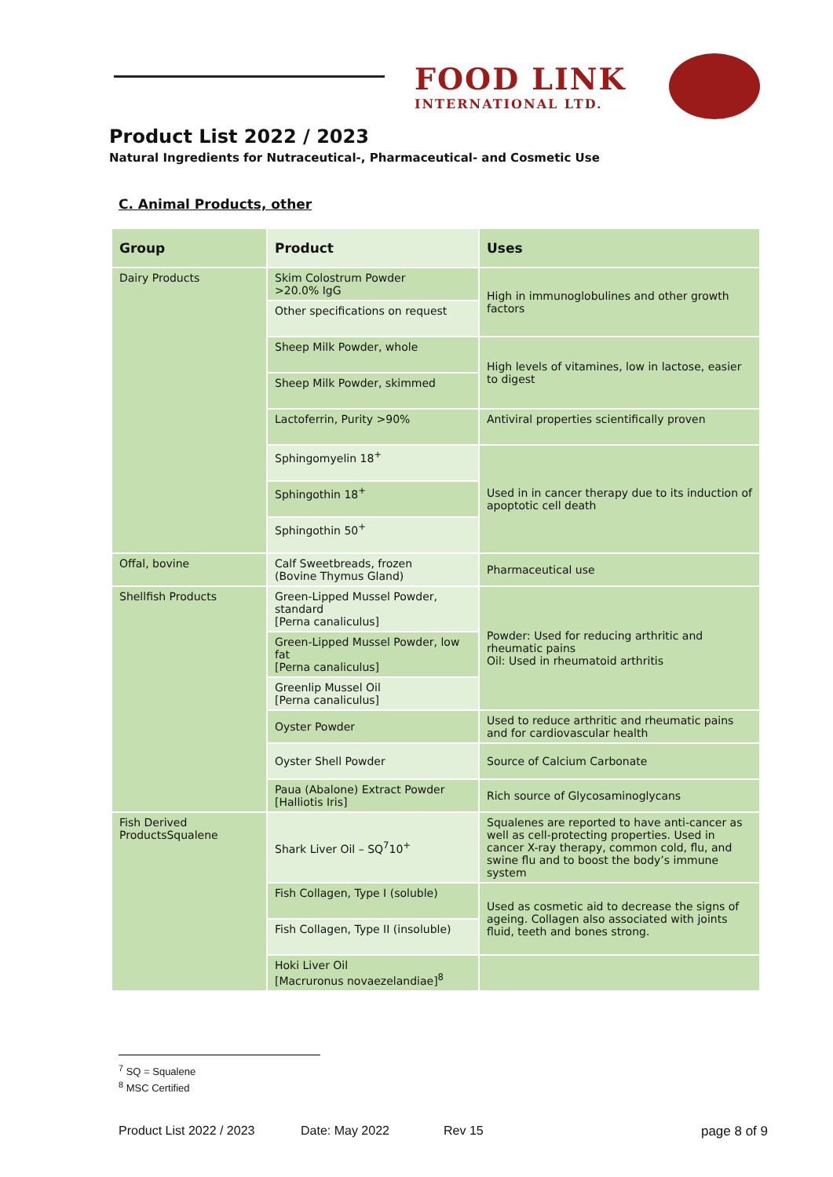FOOD LINK
INTERNATIONAL LTD.
Product List 2022 / 2023
Natural Ingredients for Nutraceutical-, Pharmaceutical- and Cosmetic Use
C. Animal Products, other
| Group | Product | Uses |
| --- | --- | --- |
| Dairy Products | Skim Colostrum Powder >20.0% IgG | High in immunoglobulines and other growth factors |
| | Other specifications on request | |
| | Sheep Milk Powder, whole | High levels of vitamines, low in lactose, easier to digest |
| | Sheep Milk Powder, skimmed | |
| | Lactoferrin, Purity >90% | Antiviral properties scientifically proven |
| | Sphingomyelin 18<sup>+</sup> | Used in in cancer therapy due to its induction of apoptotic cell death |
| | Sphingothin 18<sup>+</sup> | |
| | Sphingothin 50<sup>+</sup> | |
| Offal, bovine | Calf Sweetbreads, frozen (Bovine Thymus Gland) | Pharmaceutical use |
| Shellfish Products | Green-Lipped Mussel Powder, standard [Perna canaliculus] | Powder: Used for reducing arthritic and rheumatic pains Oil: Used in rheumatoid arthritis |
| | Green-Lipped Mussel Powder, low fat [Perna canaliculus] | |
| | Greenlip Mussel Oil [Perna canaliculus] | |
| | Oyster Powder | Used to reduce arthritic and rheumatic pains and for cardiovascular health |
| | Oyster Shell Powder | Source of Calcium Carbonate |
| | Paua (Abalone) Extract Powder [Halliotis Iris] | Rich source of Glycosaminoglycans |
| Fish Derived ProductsSqualene | Shark Liver Oil – SQ<sup>7</sup>10<sup>+</sup> | Squalenes are reported to have anti-cancer as well as cell-protecting properties. Used in cancer X-ray therapy, common cold, flu, and swine flu and to boost the body’s immune system |
| | Fish Collagen, Type I (soluble) | Used as cosmetic aid to decrease the signs of ageing. Collagen also associated with joints fluid, teeth and bones strong. |
| | Fish Collagen, Type II (insoluble) | |
| | Hoki Liver Oil [Macruronus novaezelandiae]<sup>8</sup> | |
<sup>7</sup> SQ = Squalene
<sup>8</sup> MSC Certified
Product List 2022 / 2023 Date: May 2022 Rev 15 page 8 of 9